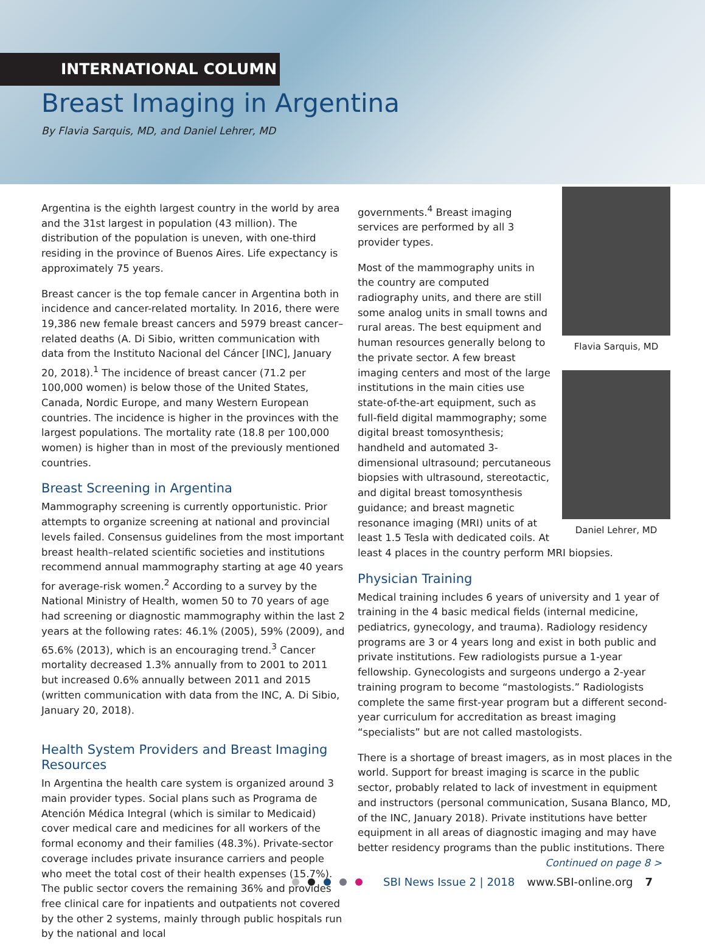INTERNATIONAL COLUMN
Breast Imaging in Argentina
By Flavia Sarquis, MD, and Daniel Lehrer, MD
Argentina is the eighth largest country in the world by area and the 31st largest in population (43 million). The distribution of the population is uneven, with one-third residing in the province of Buenos Aires. Life expectancy is approximately 75 years.
Breast cancer is the top female cancer in Argentina both in incidence and cancer-related mortality. In 2016, there were 19,386 new female breast cancers and 5979 breast cancer–related deaths (A. Di Sibio, written communication with data from the Instituto Nacional del Cáncer [INC], January 20, 2018).<sup>1</sup> The incidence of breast cancer (71.2 per 100,000 women) is below those of the United States, Canada, Nordic Europe, and many Western European countries. The incidence is higher in the provinces with the largest populations. The mortality rate (18.8 per 100,000 women) is higher than in most of the previously mentioned countries.
Breast Screening in Argentina
Mammography screening is currently opportunistic. Prior attempts to organize screening at national and provincial levels failed. Consensus guidelines from the most important breast health–related scientific societies and institutions recommend annual mammography starting at age 40 years for average-risk women.<sup>2</sup> According to a survey by the National Ministry of Health, women 50 to 70 years of age had screening or diagnostic mammography within the last 2 years at the following rates: 46.1% (2005), 59% (2009), and 65.6% (2013), which is an encouraging trend.<sup>3</sup> Cancer mortality decreased 1.3% annually from to 2001 to 2011 but increased 0.6% annually between 2011 and 2015 (written communication with data from the INC, A. Di Sibio, January 20, 2018).
Health System Providers and Breast Imaging Resources
In Argentina the health care system is organized around 3 main provider types. Social plans such as Programa de Atención Médica Integral (which is similar to Medicaid) cover medical care and medicines for all workers of the formal economy and their families (48.3%). Private-sector coverage includes private insurance carriers and people who meet the total cost of their health expenses (15.7%). The public sector covers the remaining 36% and provides free clinical care for inpatients and outpatients not covered by the other 2 systems, mainly through public hospitals run by the national and local
Flavia Sarquis, MD
Daniel Lehrer, MD
governments.<sup>4</sup> Breast imaging services are performed by all 3 provider types.
Most of the mammography units in the country are computed radiography units, and there are still some analog units in small towns and rural areas. The best equipment and human resources generally belong to the private sector. A few breast imaging centers and most of the large institutions in the main cities use state-of-the-art equipment, such as full-field digital mammography; some digital breast tomosynthesis; handheld and automated 3-dimensional ultrasound; percutaneous biopsies with ultrasound, stereotactic, and digital breast tomosynthesis guidance; and breast magnetic resonance imaging (MRI) units of at least 1.5 Tesla with dedicated coils. At least 4 places in the country perform MRI biopsies.
Physician Training
Medical training includes 6 years of university and 1 year of training in the 4 basic medical fields (internal medicine, pediatrics, gynecology, and trauma). Radiology residency programs are 3 or 4 years long and exist in both public and private institutions. Few radiologists pursue a 1-year fellowship. Gynecologists and surgeons undergo a 2-year training program to become “mastologists.” Radiologists complete the same first-year program but a different second-year curriculum for accreditation as breast imaging “specialists” but are not called mastologists.
There is a shortage of breast imagers, as in most places in the world. Support for breast imaging is scarce in the public sector, probably related to lack of investment in equipment and instructors (personal communication, Susana Blanco, MD, of the INC, January 2018). Private institutions have better equipment in all areas of diagnostic imaging and may have better residency programs than the public institutions. There
Continued on page 8 >
SBI News Issue 2 | 2018 www.SBI-online.org 7